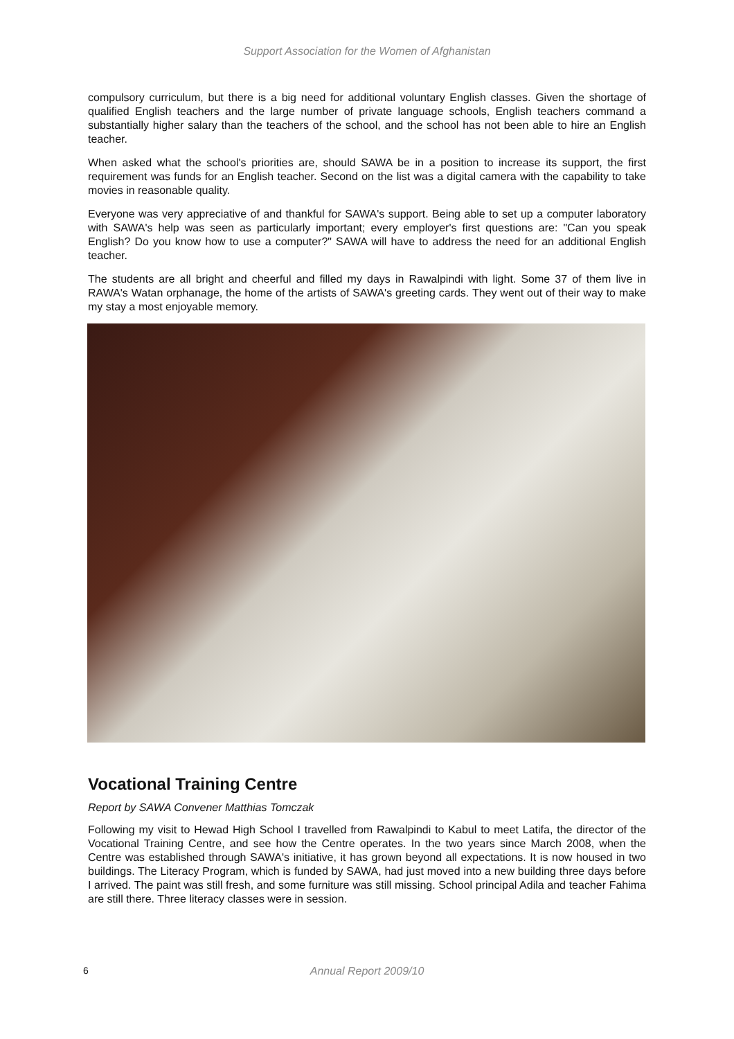Support Association for the Women of Afghanistan
compulsory curriculum, but there is a big need for additional voluntary English classes. Given the shortage of qualified English teachers and the large number of private language schools, English teachers command a substantially higher salary than the teachers of the school, and the school has not been able to hire an English teacher.
When asked what the school's priorities are, should SAWA be in a position to increase its support, the first requirement was funds for an English teacher. Second on the list was a digital camera with the capability to take movies in reasonable quality.
Everyone was very appreciative of and thankful for SAWA's support. Being able to set up a computer laboratory with SAWA's help was seen as particularly important; every employer's first questions are: "Can you speak English? Do you know how to use a computer?" SAWA will have to address the need for an additional English teacher.
The students are all bright and cheerful and filled my days in Rawalpindi with light. Some 37 of them live in RAWA's Watan orphanage, the home of the artists of SAWA's greeting cards. They went out of their way to make my stay a most enjoyable memory.
Vocational Training Centre
Report by SAWA Convener Matthias Tomczak
Following my visit to Hewad High School I travelled from Rawalpindi to Kabul to meet Latifa, the director of the Vocational Training Centre, and see how the Centre operates. In the two years since March 2008, when the Centre was established through SAWA's initiative, it has grown beyond all expectations. It is now housed in two buildings. The Literacy Program, which is funded by SAWA, had just moved into a new building three days before I arrived. The paint was still fresh, and some furniture was still missing. School principal Adila and teacher Fahima are still there. Three literacy classes were in session.
6
Annual Report 2009/10